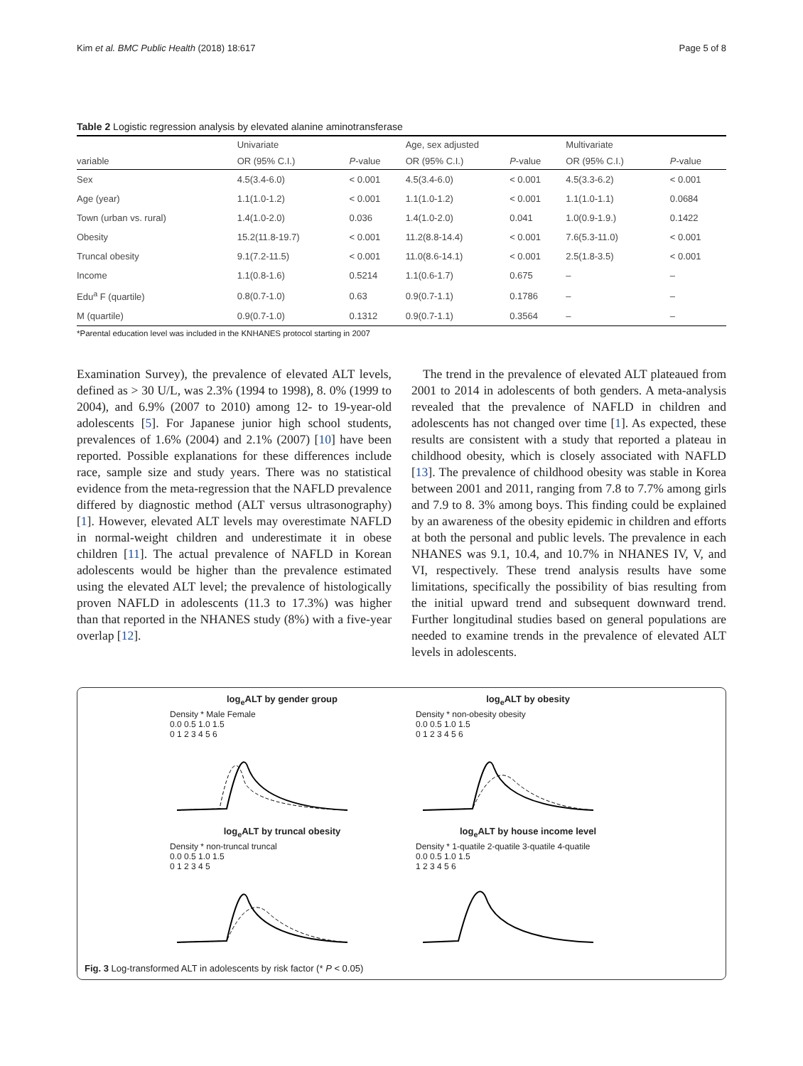Kim et al. BMC Public Health (2018) 18:617 Page 5 of 8
Table 2 Logistic regression analysis by elevated alanine aminotransferase
| variable | Univariate | | Age, sex adjusted | | Multivariate | |
| --- | --- | --- | --- | --- | --- | --- |
| | OR (95% C.I.) | P -value | OR (95% C.I.) | P -value | OR (95% C.I.) | P -value |
| Sex | 4.5(3.4-6.0) | < 0.001 | 4.5(3.4-6.0) | < 0.001 | 4.5(3.3-6.2) | < 0.001 |
| Age (year) | 1.1(1.0-1.2) | < 0.001 | 1.1(1.0-1.2) | < 0.001 | 1.1(1.0-1.1) | 0.0684 |
| Town (urban vs. rural) | 1.4(1.0-2.0) | 0.036 | 1.4(1.0-2.0) | 0.041 | 1.0(0.9-1.9.) | 0.1422 |
| Obesity | 15.2(11.8-19.7) | < 0.001 | 11.2(8.8-14.4) | < 0.001 | 7.6(5.3-11.0) | < 0.001 |
| Truncal obesity | 9.1(7.2-11.5) | < 0.001 | 11.0(8.6-14.1) | < 0.001 | 2.5(1.8-3.5) | < 0.001 |
| Income | 1.1(0.8-1.6) | 0.5214 | 1.1(0.6-1.7) | 0.675 | – | – |
| Edu<sup>a</sup> F (quartile) | 0.8(0.7-1.0) | 0.63 | 0.9(0.7-1.1) | 0.1786 | – | – |
| M (quartile) | 0.9(0.7-1.0) | 0.1312 | 0.9(0.7-1.1) | 0.3564 | – | – |
*Parental education level was included in the KNHANES protocol starting in 2007
Examination Survey), the prevalence of elevated ALT levels, defined as > 30 U/L, was 2.3% (1994 to 1998), 8. 0% (1999 to 2004), and 6.9% (2007 to 2010) among 12- to 19-year-old adolescents [5]. For Japanese junior high school students, prevalences of 1.6% (2004) and 2.1% (2007) [10] have been reported. Possible explanations for these differences include race, sample size and study years. There was no statistical evidence from the meta-regression that the NAFLD prevalence differed by diagnostic method (ALT versus ultrasonography) [1]. However, elevated ALT levels may overestimate NAFLD in normal-weight children and underestimate it in obese children [11]. The actual prevalence of NAFLD in Korean adolescents would be higher than the prevalence estimated using the elevated ALT level; the prevalence of histologically proven NAFLD in adolescents (11.3 to 17.3%) was higher than that reported in the NHANES study (8%) with a five-year overlap [12].
The trend in the prevalence of elevated ALT plateaued from 2001 to 2014 in adolescents of both genders. A meta-analysis revealed that the prevalence of NAFLD in children and adolescents has not changed over time [1]. As expected, these results are consistent with a study that reported a plateau in childhood obesity, which is closely associated with NAFLD [13]. The prevalence of childhood obesity was stable in Korea between 2001 and 2011, ranging from 7.8 to 7.7% among girls and 7.9 to 8. 3% among boys. This finding could be explained by an awareness of the obesity epidemic in children and efforts at both the personal and public levels. The prevalence in each NHANES was 9.1, 10.4, and 10.7% in NHANES IV, V, and VI, respectively. These trend analysis results have some limitations, specifically the possibility of bias resulting from the initial upward trend and subsequent downward trend. Further longitudinal studies based on general populations are needed to examine trends in the prevalence of elevated ALT levels in adolescents.
log<sub>e</sub>ALT by gender group
Density * Male Female
0.0 0.5 1.0 1.5
0 1 2 3 4 5 6
log<sub>e</sub>ALT by obesity
Density * non-obesity obesity
0.0 0.5 1.0 1.5
0 1 2 3 4 5 6
log<sub>e</sub>ALT by truncal obesity
Density * non-truncal truncal
0.0 0.5 1.0 1.5
0 1 2 3 4 5
log<sub>e</sub>ALT by house income level
Density * 1-quatile 2-quatile 3-quatile 4-quatile
0.0 0.5 1.0 1.5
1 2 3 4 5 6
Fig. 3 Log-transformed ALT in adolescents by risk factor (* P < 0.05)